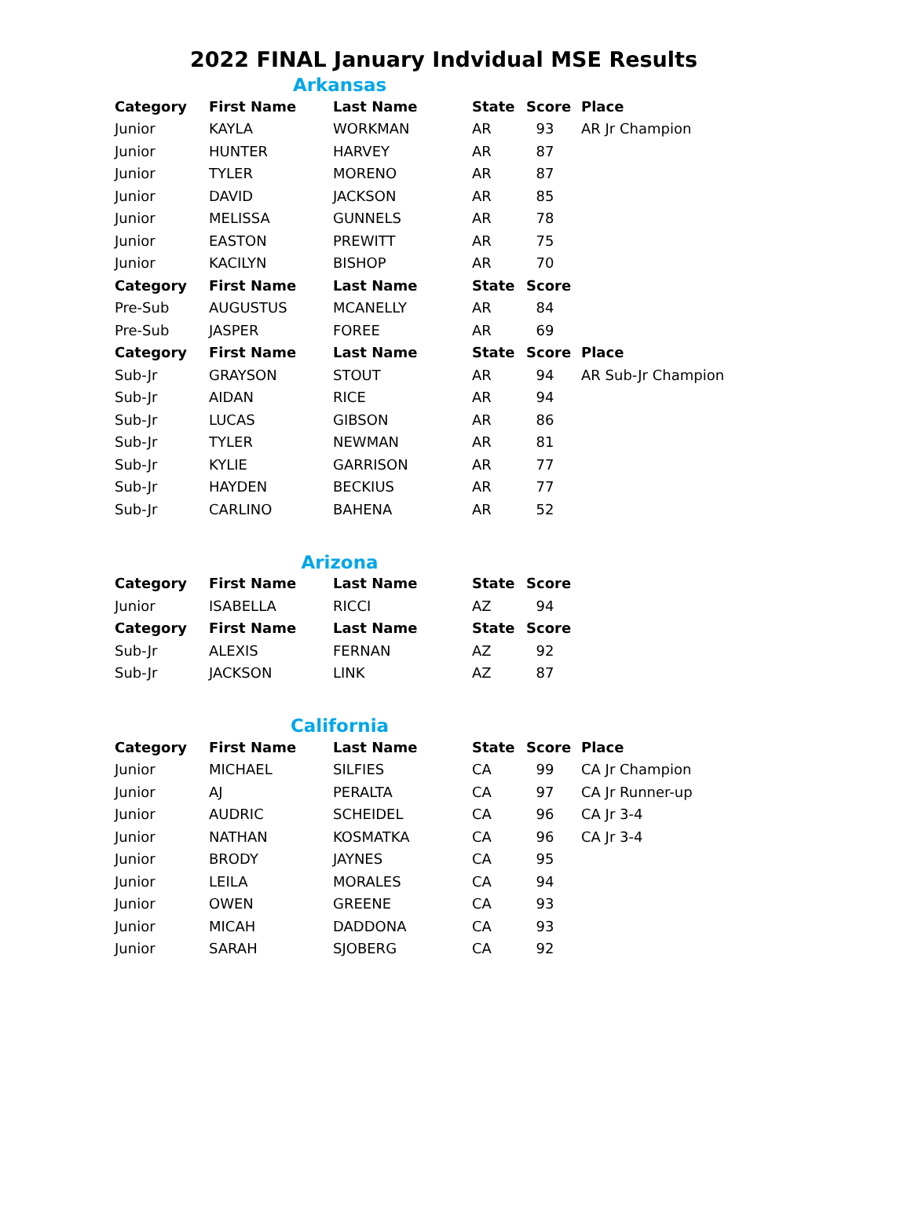2022 FINAL January Indvidual MSE Results
Arkansas
| Category | First Name | Last Name | State | Score | Place |
| --- | --- | --- | --- | --- | --- |
| Junior | KAYLA | WORKMAN | AR | 93 | AR Jr Champion |
| Junior | HUNTER | HARVEY | AR | 87 | |
| Junior | TYLER | MORENO | AR | 87 | |
| Junior | DAVID | JACKSON | AR | 85 | |
| Junior | MELISSA | GUNNELS | AR | 78 | |
| Junior | EASTON | PREWITT | AR | 75 | |
| Junior | KACILYN | BISHOP | AR | 70 | |
| Category | First Name | Last Name | State | Score | |
| Pre-Sub | AUGUSTUS | MCANELLY | AR | 84 | |
| Pre-Sub | JASPER | FOREE | AR | 69 | |
| Category | First Name | Last Name | State | Score | Place |
| Sub-Jr | GRAYSON | STOUT | AR | 94 | AR Sub-Jr Champion |
| Sub-Jr | AIDAN | RICE | AR | 94 | |
| Sub-Jr | LUCAS | GIBSON | AR | 86 | |
| Sub-Jr | TYLER | NEWMAN | AR | 81 | |
| Sub-Jr | KYLIE | GARRISON | AR | 77 | |
| Sub-Jr | HAYDEN | BECKIUS | AR | 77 | |
| Sub-Jr | CARLINO | BAHENA | AR | 52 | |
Arizona
| Category | First Name | Last Name | State | Score |
| --- | --- | --- | --- | --- |
| Junior | ISABELLA | RICCI | AZ | 94 |
| Category | First Name | Last Name | State | Score |
| Sub-Jr | ALEXIS | FERNAN | AZ | 92 |
| Sub-Jr | JACKSON | LINK | AZ | 87 |
California
| Category | First Name | Last Name | State | Score | Place |
| --- | --- | --- | --- | --- | --- |
| Junior | MICHAEL | SILFIES | CA | 99 | CA Jr Champion |
| Junior | AJ | PERALTA | CA | 97 | CA Jr Runner-up |
| Junior | AUDRIC | SCHEIDEL | CA | 96 | CA Jr 3-4 |
| Junior | NATHAN | KOSMATKA | CA | 96 | CA Jr 3-4 |
| Junior | BRODY | JAYNES | CA | 95 | |
| Junior | LEILA | MORALES | CA | 94 | |
| Junior | OWEN | GREENE | CA | 93 | |
| Junior | MICAH | DADDONA | CA | 93 | |
| Junior | SARAH | SJOBERG | CA | 92 | |